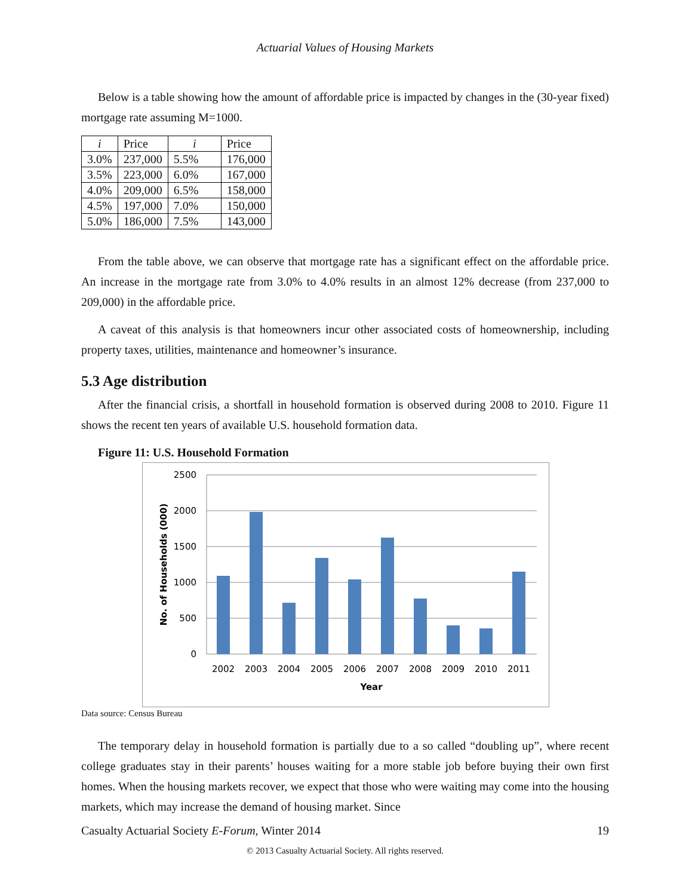Actuarial Values of Housing Markets
Below is a table showing how the amount of affordable price is impacted by changes in the (30-year fixed) mortgage rate assuming M=1000.
| i | Price | i | Price |
| --- | --- | --- | --- |
| 3.0% | 237,000 | 5.5% | 176,000 |
| 3.5% | 223,000 | 6.0% | 167,000 |
| 4.0% | 209,000 | 6.5% | 158,000 |
| 4.5% | 197,000 | 7.0% | 150,000 |
| 5.0% | 186,000 | 7.5% | 143,000 |
From the table above, we can observe that mortgage rate has a significant effect on the affordable price. An increase in the mortgage rate from 3.0% to 4.0% results in an almost 12% decrease (from 237,000 to 209,000) in the affordable price.
A caveat of this analysis is that homeowners incur other associated costs of homeownership, including property taxes, utilities, maintenance and homeowner’s insurance.
5.3 Age distribution
After the financial crisis, a shortfall in household formation is observed during 2008 to 2010. Figure 11 shows the recent ten years of available U.S. household formation data.
Figure 11: U.S. Household Formation
2500
2000
1500
1000
500
0
2002
2003
2004
2005
2006
2007
2008
2009
2010
2011
Year
No. of Households (000)
Data source: Census Bureau
The temporary delay in household formation is partially due to a so called “doubling up”, where recent college graduates stay in their parents’ houses waiting for a more stable job before buying their own first homes. When the housing markets recover, we expect that those who were waiting may come into the housing markets, which may increase the demand of housing market. Since
Casualty Actuarial Society E-Forum, Winter 2014 19
© 2013 Casualty Actuarial Society. All rights reserved.